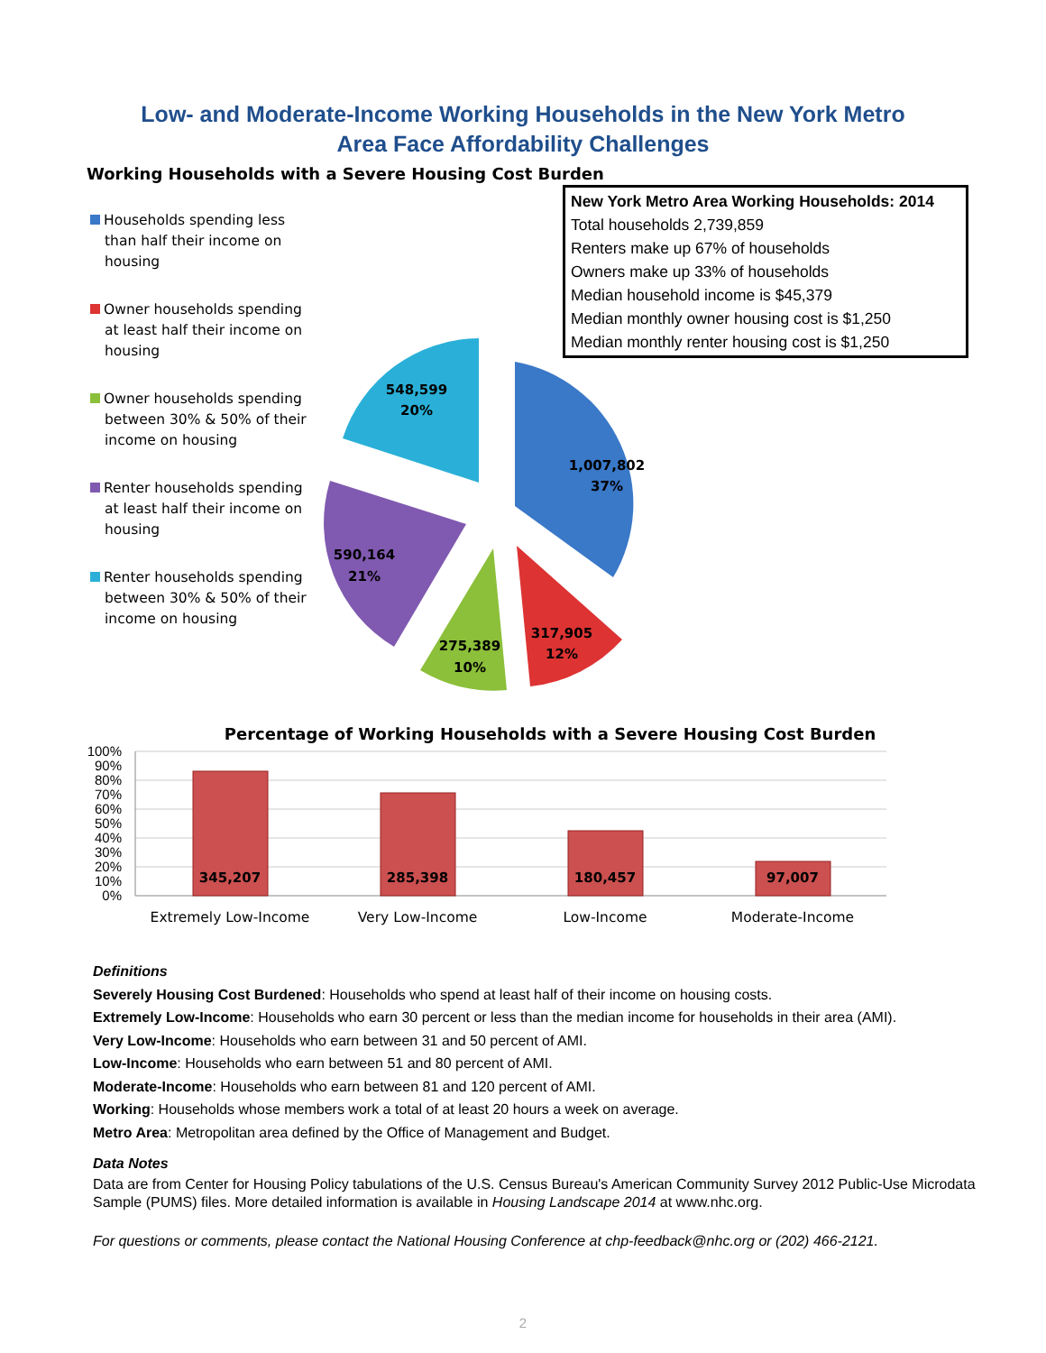Low- and Moderate-Income Working Households in the New York Metro
Area Face Affordability Challenges
Working Households with a Severe Housing Cost Burden
Households spending less than half their income on housing
Owner households spending at least half their income on housing
Owner households spending between 30% & 50% of their income on housing
Renter households spending at least half their income on housing
Renter households spending between 30% & 50% of their income on housing
New York Metro Area Working Households: 2014
Total households 2,739,859
Renters make up 67% of households
Owners make up 33% of households
Median household income is $45,379
Median monthly owner housing cost is $1,250
Median monthly renter housing cost is $1,250
548,599
20%
1,007,802
37%
590,164
21%
317,905
12%
275,389
10%
Percentage of Working Households with a Severe Housing Cost Burden
100%
90%
80%
70%
60%
50%
40%
30%
20%
10%
0%
345,207
285,398
180,457
97,007
Extremely Low-Income
Very Low-Income
Low-Income
Moderate-Income
Definitions
Severely Housing Cost Burdened: Households who spend at least half of their income on housing costs.
Extremely Low-Income: Households who earn 30 percent or less than the median income for households in their area (AMI).
Very Low-Income: Households who earn between 31 and 50 percent of AMI.
Low-Income: Households who earn between 51 and 80 percent of AMI.
Moderate-Income: Households who earn between 81 and 120 percent of AMI.
Working: Households whose members work a total of at least 20 hours a week on average.
Metro Area: Metropolitan area defined by the Office of Management and Budget.
Data Notes
Data are from Center for Housing Policy tabulations of the U.S. Census Bureau's American Community Survey 2012 Public-Use Microdata Sample (PUMS) files. More detailed information is available in Housing Landscape 2014 at www.nhc.org.
For questions or comments, please contact the National Housing Conference at chp-feedback@nhc.org or (202) 466-2121.
2